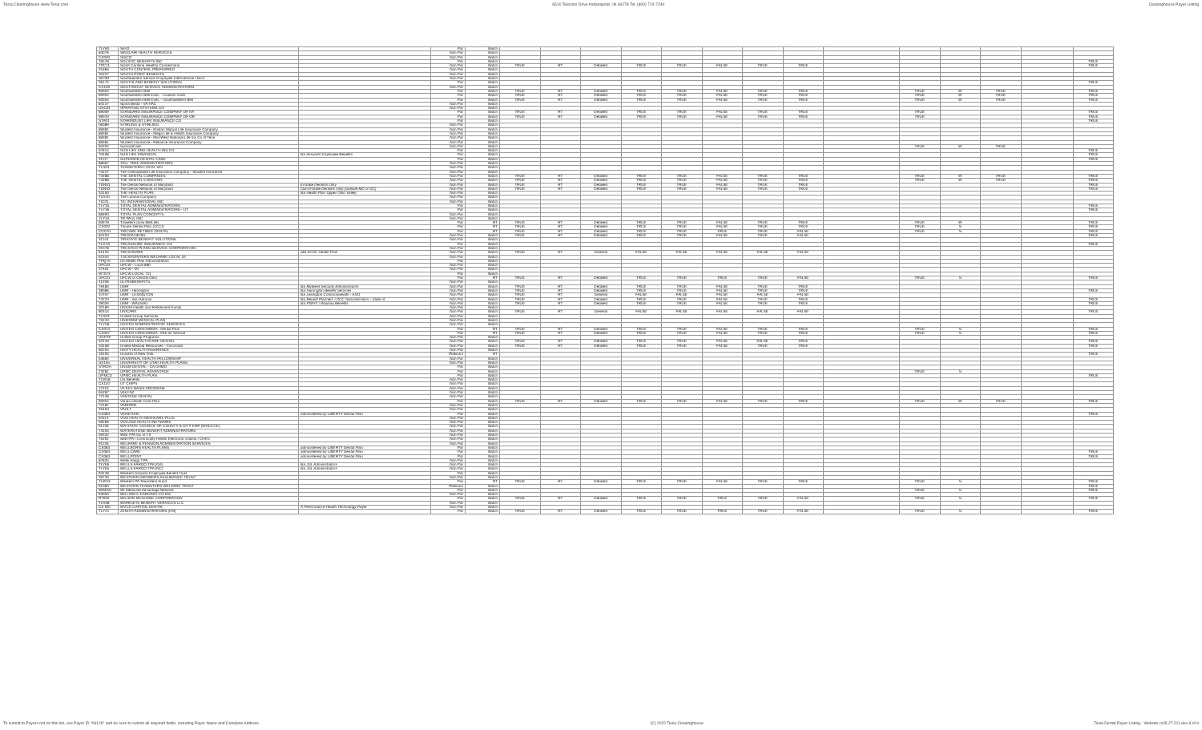Tesia Clearinghouse www.Tesia.com 6510 Telecom Drive Indianapolis, IN 46278 Tel: (800) 724-7240 Clearinghouse Payer Listing
| TLY60 | SIHO | | Par | Batch | | | | | | | | | | | | | | |
| 84076 | SINCLAIR HEALTH SERVICES | | Non Par | Batch | | | | | | | | | | | | | | |
| CX020 | SISCO | | Non Par | Batch | | | | | | | | | | | | | | |
| 76578 | SOLSTIC BENEFITS INC | | Par | Batch | | | | | | | | | | | | | | TRUE |
| TPC11 | South Carolina Healthy Connections | | Non Par | Batch | TRUE | RT | Detailed | TRUE | TRUE | FALSE | TRUE | TRUE | | | | | | TRUE |
| 25366 | SOUTH CENTRAL PREFERRED | | Non Par | Batch | | | | | | | | | | | | | | |
| 35227 | SOUTH POINT BENEFITS | | Non Par | Batch | | | | | | | | | | | | | | |
| SE001 | Southeastern Service Employee International Union | | Non Par | Batch | | | | | | | | | | | | | | |
| 26174 | SOUTHLAND BENEFIT SOLUTIONS | | Par | Batch | | | | | | | | | | | | | | TRUE |
| CX100 | SOUTHWEST SERVICE ADMINISTRATORS | | Non Par | Batch | | | | | | | | | | | | | | |
| 60054 | Southwestern Bell | | Par | Batch | TRUE | RT | Detailed | TRUE | TRUE | FALSE | TRUE | TRUE | | TRUE | W | TRUE | | TRUE |
| 60054 | Southwestern Bell Exec. - Custom Care | | Par | Batch | TRUE | RT | Detailed | TRUE | TRUE | FALSE | TRUE | TRUE | | TRUE | W | TRUE | | TRUE |
| 60054 | Southwestern Bell Exec. - Southwestern Bell | | Par | Batch | TRUE | RT | Detailed | TRUE | TRUE | FALSE | TRUE | TRUE | | TRUE | W | TRUE | | TRUE |
| 84147 | Spina Bifida - VA HAC | | Non Par | Batch | | | | | | | | | | | | | | |
| USC01 | SPRAYING SYSTEMS CO | | Non Par | Batch | | | | | | | | | | | | | | |
| 89009 | STANDARD INSURANCE COMPANY OF NY | | Par | Batch | TRUE | RT | Detailed | TRUE | TRUE | FALSE | TRUE | TRUE | | TRUE | | | | TRUE |
| 69019 | STANDARD INSURANCE COMPANY OF OR | | Par | Batch | TRUE | RT | Detailed | TRUE | TRUE | FALSE | TRUE | TRUE | | TRUE | | | | TRUE |
| STA01 | STARMOUNT LIFE INSURANCE CO | | Par | Batch | | | | | | | | | | | | | | TRUE |
| 06089 | STIRLING & STIRLING | | Non Par | Batch | | | | | | | | | | | | | | |
| 88381 | Student Insurance - Boston Mutual Life Insurance Company | | Non Par | Batch | | | | | | | | | | | | | | |
| 88381 | Student Insurance - Mega Life & Health Insurance Company | | Non Par | Batch | | | | | | | | | | | | | | |
| 88381 | Student Insurance - Mid-West National Life Ins Co of Tenn | | Non Par | Batch | | | | | | | | | | | | | | |
| 88381 | Student Insurance - Reliance Insurance Company | | Non Par | Batch | | | | | | | | | | | | | | |
| 95202 | SummaCare | | Non Par | Batch | | | | | | | | | | TRUE | W | TRUE | | |
| 67814 | SUN LIFE AND HEALTH INS CO | | Par | Batch | | | | | | | | | | | | | | TRUE |
| 70408 | SUN LIFE FINANCIAL | fka Assurant Employee Benefits | Par | Batch | | | | | | | | | | | | | | TRUE |
| 31117 | SUPERIOR DENTAL CARE | | Par | Batch | | | | | | | | | | | | | | TRUE |
| 88067 | TALL TREE ADMINISTRATORS | | Non Par | Batch | | | | | | | | | | | | | | |
| TLS01 | TEAMSTERS LOCAL 501 | | Non Par | Batch | | | | | | | | | | | | | | |
| 74227 | The Chesapeake Life Insurance Company - Student Insurance | | Non Par | Batch | | | | | | | | | | | | | | |
| 73288 | THE DENTAL COMPANIES | | Non Par | Batch | TRUE | RT | Detailed | TRUE | TRUE | FALSE | TRUE | TRUE | | TRUE | W | TRUE | | TRUE |
| 73288 | THE DENTAL CONCERN | | Non Par | Batch | TRUE | RT | Detailed | TRUE | TRUE | FALSE | TRUE | TRUE | | TRUE | W | TRUE | | TRUE |
| TDN01 | The Dental Network of Maryland | In-State Dentists Only | Non Par | Batch | TRUE | RT | Detailed | TRUE | TRUE | FALSE | TRUE | TRUE | | | | | | TRUE |
| TDN02 | The Dental Network of Maryland | Out-of-State Dentists Only (outside MD or DC) | Non Par | Batch | TRUE | RT | Detailed | TRUE | TRUE | FALSE | TRUE | TRUE | | | | | | TRUE |
| 34150 | THE HEALTH PLAN | fka Health Plan Upper Ohio Valley | Non Par | Batch | | | | | | | | | | | | | | |
| TLN10 | The Loomis Company | | Non Par | Batch | | | | | | | | | | | | | | |
| TIC01 | TIC INTERNATIONAL INC | | Non Par | Batch | | | | | | | | | | | | | | |
| TLY35 | TOTAL DENTAL ADMINISTRATORS | | Par | Batch | | | | | | | | | | | | | | TRUE |
| TLY36 | TOTAL DENTAL ADMINISTRATORS - UT | | Par | Batch | | | | | | | | | | | | | | TRUE |
| 86900 | TOTAL PLAN CONCEPTS | | Non Par | Batch | | | | | | | | | | | | | | |
| TLY34 | TR PAUL INC | | Non Par | Batch | | | | | | | | | | | | | | |
| 60978 | Travelers (now MetLife) | | Par | RT | TRUE | RT | Detailed | TRUE | TRUE | FALSE | TRUE | TRUE | | TRUE | W | | | TRUE |
| CX002 | Tricare Dental Plan (UCCI) | | Par | RT | TRUE | RT | Detailed | TRUE | TRUE | FALSE | TRUE | TRUE | | TRUE | S | | | TRUE |
| CDCA1 | TRICARE RETIREE DENTAL | | Par | RT | TRUE | RT | Detailed | TRUE | TRUE | TRUE | TRUE | FALSE | | TRUE | S | | | TRUE |
| 84103 | TRIGON BCBS | | Non Par | Batch | TRUE | RT | Detailed | TRUE | TRUE | FALSE | TRUE | FALSE | | | | | | TRUE |
| 31144 | TRISTATE BENEFIT SOLUTIONS | | Non Par | Batch | | | | | | | | | | | | | | |
| TLD1A | TRUASSURE INSURANCE CO | | Par | Batch | | | | | | | | | | | | | | TRUE |
| 91078 | TRUSTED PLANS SERVICE CORPORATION | | Non Par | Batch | | | | | | | | | | | | | | |
| 61425 | TRUSTMARK | aka ACSC Health Plan | Non Par | Batch | TRUE | RT | General | FALSE | FALSE | FALSE | FALSE | FALSE | | | | | | |
| 62344 | TUCKPOINTERS WELFARE LOCAL 52 | | Non Par | Batch | | | | | | | | | | | | | | |
| TPQ75 | UCHealth Plan Administrators | | Par | Batch | | | | | | | | | | | | | | |
| UFC02 | UFCW - Local 880 | | Non Par | Batch | | | | | | | | | | | | | | |
| 27401 | UFCW - MI | | Non Par | Batch | | | | | | | | | | | | | | |
| W7073 | UFCW LOCAL 711 | | Par | Batch | | | | | | | | | | | | | | |
| UFC01 | UFCW of Central Ohio | | Par | RT | TRUE | RT | Detailed | TRUE | TRUE | TRUE | TRUE | FALSE | | TRUE | S | | | TRUE |
| 41206 | ULTRABENEFITS | | Non Par | Batch | | | | | | | | | | | | | | |
| 79480 | UMR | fka Midwest Security Administrators | Non Par | Batch | TRUE | RT | Detailed | TRUE | TRUE | FALSE | TRUE | TRUE | | | | | | |
| 39086 | UMR - Harrington | fka Harrington Benefit Services | Non Par | Batch | TRUE | RT | Detailed | TRUE | TRUE | FALSE | TRUE | TRUE | | | | | | TRUE |
| 37257 | UMR - LEXINGTON | fka Lexington Commonwealth - ASO | Non Par | Batch | TRUE | RT | General | FALSE | FALSE | FALSE | FALSE | FALSE | | | | | | |
| 74223 | UMR - San Antonio | fka Benefit Planners / DCC Administrators - State of | Non Par | Batch | TRUE | RT | Detailed | TRUE | TRUE | FALSE | TRUE | TRUE | | | | | | TRUE |
| 39026 | UMR - WAUSAU | fka PWHY / Wausau Benefits | Non Par | Batch | TRUE | RT | Detailed | TRUE | TRUE | FALSE | TRUE | TRUE | | | | | | TRUE |
| 32180 | UNIVIA Health and Retirement Funds | | Non Par | Batch | | | | | | | | | | | | | | |
| 80314 | UNICARE | | Non Par | Batch | TRUE | RT | General | FALSE | FALSE | FALSE | FALSE | FALSE | | | | | | TRUE |
| TLA03 | Unified Group Services | | Non Par | Batch | | | | | | | | | | | | | | |
| 75243 | UNIFORM MEDICAL PLAN | | Non Par | Batch | | | | | | | | | | | | | | |
| TLY58 | UNITED ADMINISTRATIVE SERVICES | | Non Par | Batch | | | | | | | | | | | | | | |
| CX013 | UNITED CONCORDIA - Dental Plus | | Par | RT | TRUE | RT | Detailed | TRUE | TRUE | FALSE | TRUE | TRUE | | TRUE | S | | | TRUE |
| CX007 | UNITED CONCORDIA - Fee for Service | | Par | RT | TRUE | RT | Detailed | TRUE | TRUE | FALSE | TRUE | TRUE | | TRUE | S | | | TRUE |
| UGP19 | United Group Programs | | Non Par | Batch | | | | | | | | | | | | | | |
| 52133 | UNITED HEALTHCARE DENTAL | | Non Par | Batch | TRUE | RT | Detailed | TRUE | TRUE | FALSE | FALSE | TRUE | | | | | | TRUE |
| 33108 | United Medical Resources - Cincinnati | | Non Par | Batch | TRUE | RT | Detailed | TRUE | TRUE | FALSE | TRUE | TRUE | | | | | | TRUE |
| 66705 | UNITY HEALTH INSURANCE | | Non Par | Batch | | | | | | | | | | | | | | |
| 16105 | Univera of New York | | Platinum | RT | | | | | | | | | | | | | | TRUE |
| 53684 | UNIVERSAL HEALTH FELLOWSHIP | | Non Par | Batch | | | | | | | | | | | | | | |
| SX155 | UNIVERSITY OF UTAH HEALTH PLANS | | Non Par | Batch | | | | | | | | | | | | | | |
| STRDH | UNUM DENTAL - CA DHMO | | Par | Batch | | | | | | | | | | | | | | |
| 23281 | UPMC DENTAL ADVANTAGE | | Par | Batch | | | | | | | | | | TRUE | S | | | |
| UPMCD | UPMC HEALTH PLAN | | Par | Batch | | | | | | | | | | | | | | TRUE |
| TLW48 | US Benefits | | Non Par | Batch | | | | | | | | | | | | | | |
| CX110 | UT CHIPS | | Non Par | Batch | | | | | | | | | | | | | | |
| 12116 | VA FEE BASIS PROGRAM | | Non Par | Batch | | | | | | | | | | | | | | |
| 65287 | VALENZ | | Non Par | Batch | | | | | | | | | | | | | | |
| 72128 | VANTAGE DENTAL | | Non Par | Batch | | | | | | | | | | | | | | |
| 60054 | Varian Health Care Plan | | Par | Batch | TRUE | RT | Detailed | TRUE | TRUE | FALSE | TRUE | TRUE | | TRUE | W | TRUE | | TRUE |
| 72187 | VARIPRO | | Non Par | Batch | | | | | | | | | | | | | | |
| 25463 | VAULT | | Non Par | Batch | | | | | | | | | | | | | | |
| CX083 | VENETIAN | administered by LIBERTY Dental Plan | Par | Batch | | | | | | | | | | | | | | TRUE |
| 63114 | VIVA HEALTH MEDICARE PLUS | | Non Par | Batch | | | | | | | | | | | | | | |
| 59266 | VOLUSIA HEALTH NETWORK | | Non Par | Batch | | | | | | | | | | | | | | |
| 91136 | WA STATE COUNCIL OF COUNTY & CITY EMP (WSCCCE) | | Non Par | Batch | | | | | | | | | | | | | | |
| 73155 | WATERSTONE BENEFIT ADMINISTRATORS | | Non Par | Batch | | | | | | | | | | | | | | |
| 59332 | Web TPA Inc of TX | | Non Par | Batch | | | | | | | | | | | | | | |
| 75261 | webTPA / Community Health Electronic Claims / CHEC | | Non Par | Batch | | | | | | | | | | | | | | |
| 91136 | WELFARE & PENSION ADMINISTRATION SERVICES | | Non Par | Batch | | | | | | | | | | | | | | |
| CX083 | WELLBORN HEALTH PLANS | administered by LIBERTY Dental Plan | Par | Batch | | | | | | | | | | | | | | |
| CX083 | WELLCARE | administered by LIBERTY Dental Plan | Par | Batch | | | | | | | | | | | | | | TRUE |
| CX083 | WELLPOINT | administered by LIBERTY Dental Plan | Par | Batch | | | | | | | | | | | | | | TRUE |
| 87825 | Wells Fargo TPA | | Non Par | Batch | | | | | | | | | | | | | | |
| TLY66 | WELLS FARGO TPA (GA) | fka JSL Administrators | Non Par | Batch | | | | | | | | | | | | | | |
| TLY65 | WELLS FARGO TPA (NC) | fka JSL Administrators | Non Par | Batch | | | | | | | | | | | | | | |
| 93128 | Western Grocers Employee Benefit Trust | | Par | Batch | | | | | | | | | | | | | | |
| 29735 | WESTERN GROWERS ASSURANCE TRUST | | Non Par | Batch | | | | | | | | | | | | | | |
| TLW33 | Western PA Teamsters Fund | | Par | RT | TRUE | RT | Detailed | TRUE | TRUE | FALSE | TRUE | TRUE | | TRUE | S | | | TRUE |
| 91060 | WESTERN TEAMSTERS WELFARE TRUST | | Platinum | Batch | | | | | | | | | | | | | | TRUE |
| WIMAN | WI Medicare Advantage Network | | Par | Batch | | | | | | | | | | TRUE | S | | | TRUE |
| 93050 | WILLIAM C EARHART CO INC | | Non Par | Batch | | | | | | | | | | | | | | |
| R7002 | WILSON MCSHANE CORPORATION | | Par | Batch | TRUE | RT | Detailed | TRUE | TRUE | TRUE | TRUE | FALSE | | TRUE | S | | | TRUE |
| TLA08 | WORKSITE BENEFIT SERVICES LLC | | Non Par | Batch | | | | | | | | | | | | | | |
| CX WC | WVCH CAPITOL DENTAL | A Performance Health Technology Payer | Non Par | Batch | | | | | | | | | | | | | | |
| TLY21 | ZENITH ADMINISTRATORS (HN) | | Par | Batch | TRUE | RT | Detailed | TRUE | TRUE | TRUE | TRUE | FALSE | | TRUE | S | | | TRUE |
To submit to Payors not on this list, use Payor ID "06126" and be sure to submit all required fields, including Payor Name and Complete Address. (C) 2022 Tesia Clearinghouse Tesia Dental Payer Listing - Website (v05.27.22).xlsx 8 of 9